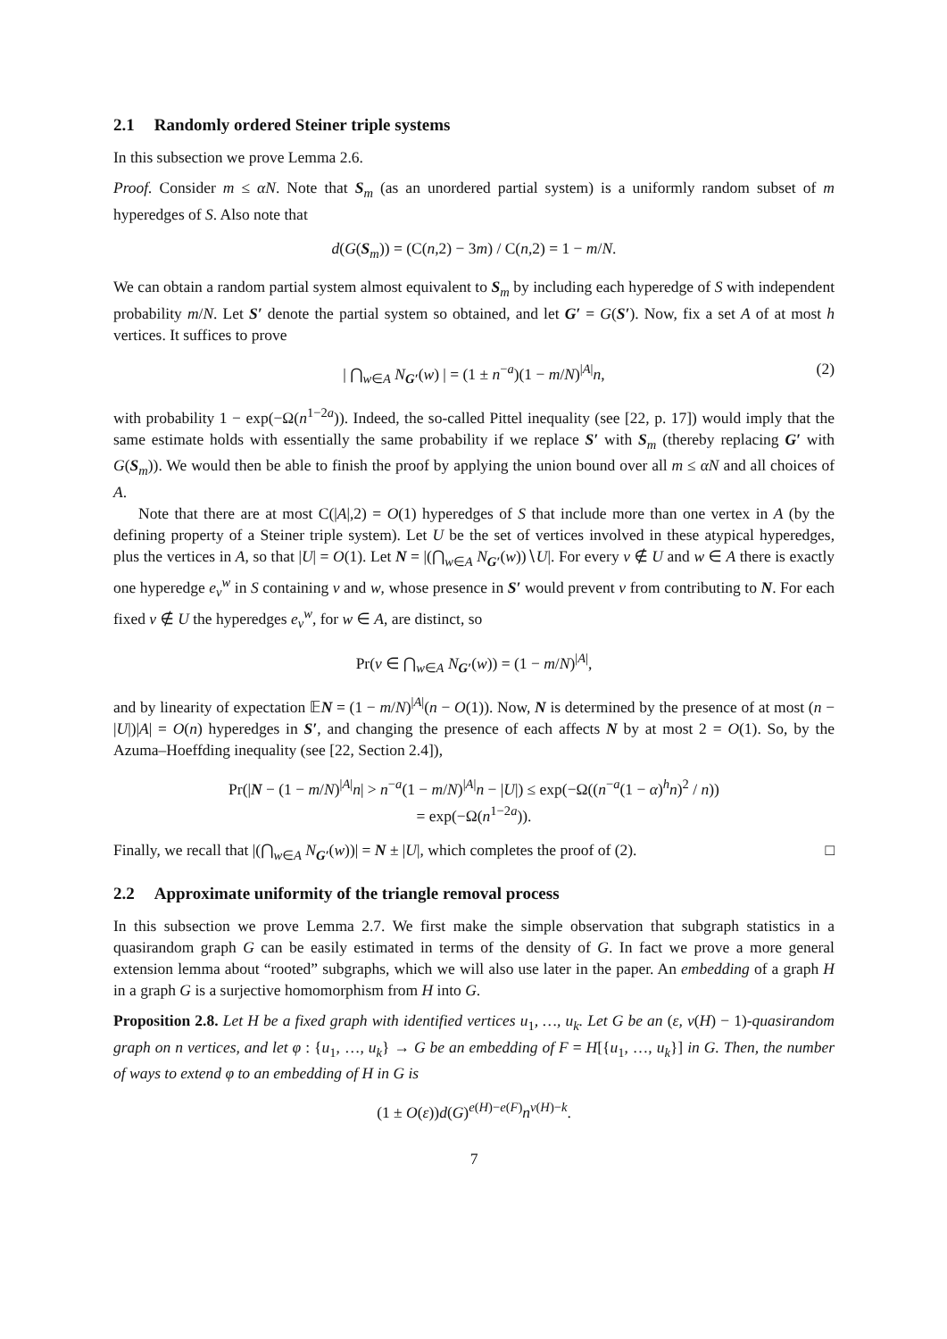2.1 Randomly ordered Steiner triple systems
In this subsection we prove Lemma 2.6.
Proof. Consider m ≤ αN. Note that S<sub>m</sub> (as an unordered partial system) is a uniformly random subset of m hyperedges of S. Also note that
d(G(S<sub>m</sub>)) = (C(n,2) − 3m) / C(n,2) = 1 − m/N.
We can obtain a random partial system almost equivalent to S<sub>m</sub> by including each hyperedge of S with independent probability m/N. Let S′ denote the partial system so obtained, and let G′ = G(S′). Now, fix a set A of at most h vertices. It suffices to prove
| ⋂<sub>w∈A</sub> N<sub>G′</sub>(w) | = (1 ± n<sup>−a</sup>)(1 − m/N)<sup>|A|</sup>n, (2)
with probability 1 − exp(−Ω(n<sup>1−2a</sup>)). Indeed, the so-called Pittel inequality (see [22, p. 17]) would imply that the same estimate holds with essentially the same probability if we replace S′ with S<sub>m</sub> (thereby replacing G′ with G(S<sub>m</sub>)). We would then be able to finish the proof by applying the union bound over all m ≤ αN and all choices of A.
Note that there are at most C(|A|,2) = O(1) hyperedges of S that include more than one vertex in A (by the defining property of a Steiner triple system). Let U be the set of vertices involved in these atypical hyperedges, plus the vertices in A, so that |U| = O(1). Let N = |(⋂<sub>w∈A</sub> N<sub>G′</sub>(w))∖U|. For every v ∉ U and w ∈ A there is exactly one hyperedge e<sub>v</sub><sup>w</sup> in S containing v and w, whose presence in S′ would prevent v from contributing to N. For each fixed v ∉ U the hyperedges e<sub>v</sub><sup>w</sup>, for w ∈ A, are distinct, so
Pr(v ∈ ⋂<sub>w∈A</sub> N<sub>G′</sub>(w)) = (1 − m/N)<sup>|A|</sup>,
and by linearity of expectation 𝔼N = (1 − m/N)<sup>|A|</sup>(n − O(1)). Now, N is determined by the presence of at most (n − |U|)|A| = O(n) hyperedges in S′, and changing the presence of each affects N by at most 2 = O(1). So, by the Azuma–Hoeffding inequality (see [22, Section 2.4]),
Pr(|N − (1 − m/N)<sup>|A|</sup>n| > n<sup>−a</sup>(1 − m/N)<sup>|A|</sup>n − |U|) ≤ exp(−Ω((n<sup>−a</sup>(1 − α)<sup>h</sup>n)<sup>2</sup> / n))
= exp(−Ω(n<sup>1−2a</sup>)).
Finally, we recall that |(⋂<sub>w∈A</sub> N<sub>G′</sub>(w))| = N ± |U|, which completes the proof of (2). □
2.2 Approximate uniformity of the triangle removal process
In this subsection we prove Lemma 2.7. We first make the simple observation that subgraph statistics in a quasirandom graph G can be easily estimated in terms of the density of G. In fact we prove a more general extension lemma about “rooted” subgraphs, which we will also use later in the paper. An embedding of a graph H in a graph G is a surjective homomorphism from H into G.
Proposition 2.8. Let H be a fixed graph with identified vertices u<sub>1</sub>, …, u<sub>k</sub>. Let G be an (ε, v(H) − 1)-quasirandom graph on n vertices, and let φ : {u<sub>1</sub>, …, u<sub>k</sub>} → G be an embedding of F = H[{u<sub>1</sub>, …, u<sub>k</sub>}] in G. Then, the number of ways to extend φ to an embedding of H in G is
(1 ± O(ε))d(G)<sup>e(H)−e(F)</sup>n<sup>v(H)−k</sup>.
7